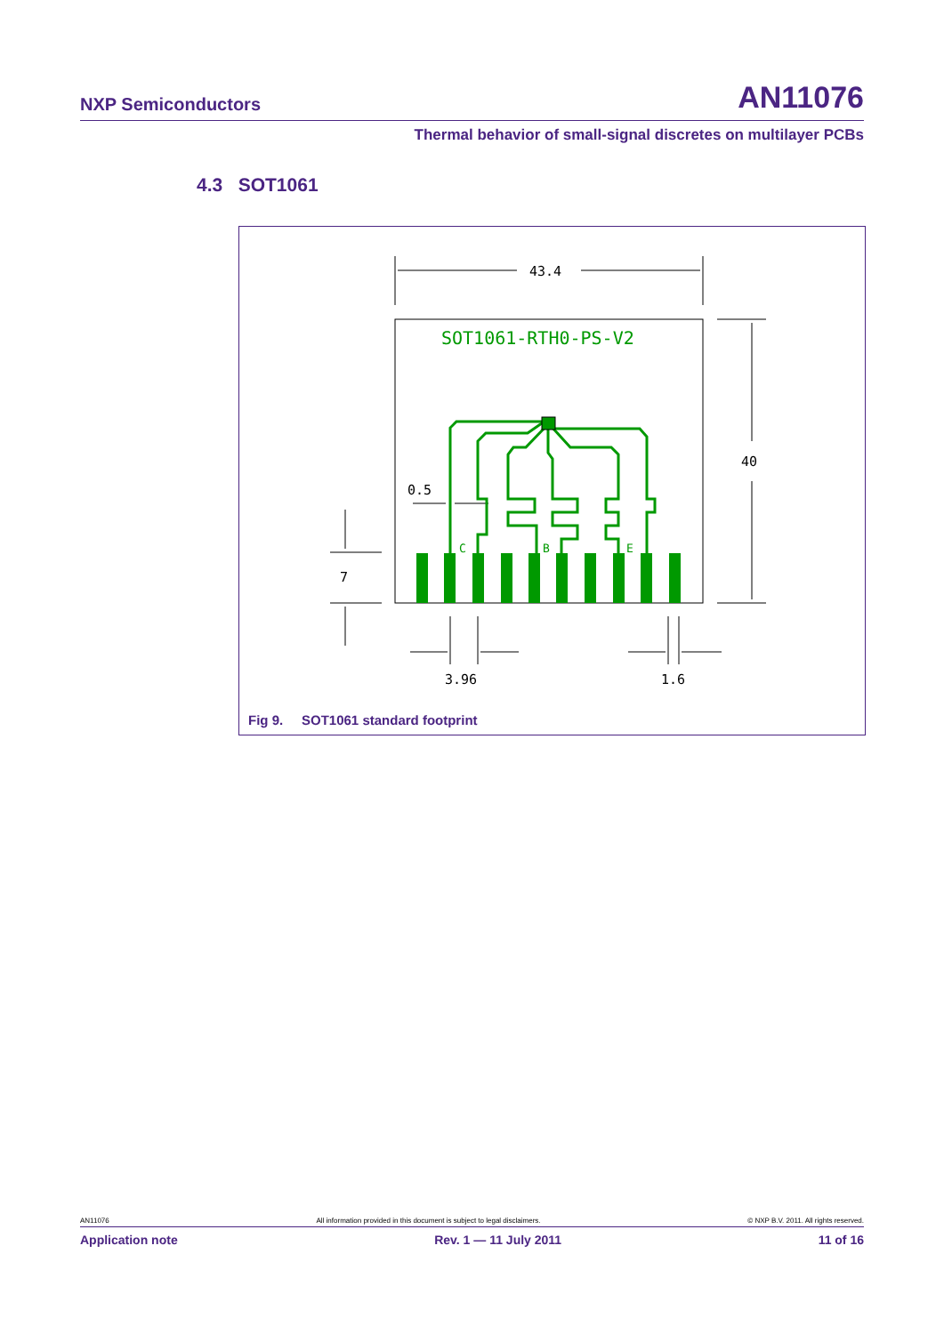NXP Semiconductors AN11076
Thermal behavior of small-signal discretes on multilayer PCBs
4.3 SOT1061
43.4
40
7
0.5
3.96
1.6
SOT1061-RTH0-PS-V2
C
B
E
Fig 9. SOT1061 standard footprint
AN11076 All information provided in this document is subject to legal disclaimers. © NXP B.V. 2011. All rights reserved.
Application note Rev. 1 — 11 July 2011 11 of 16